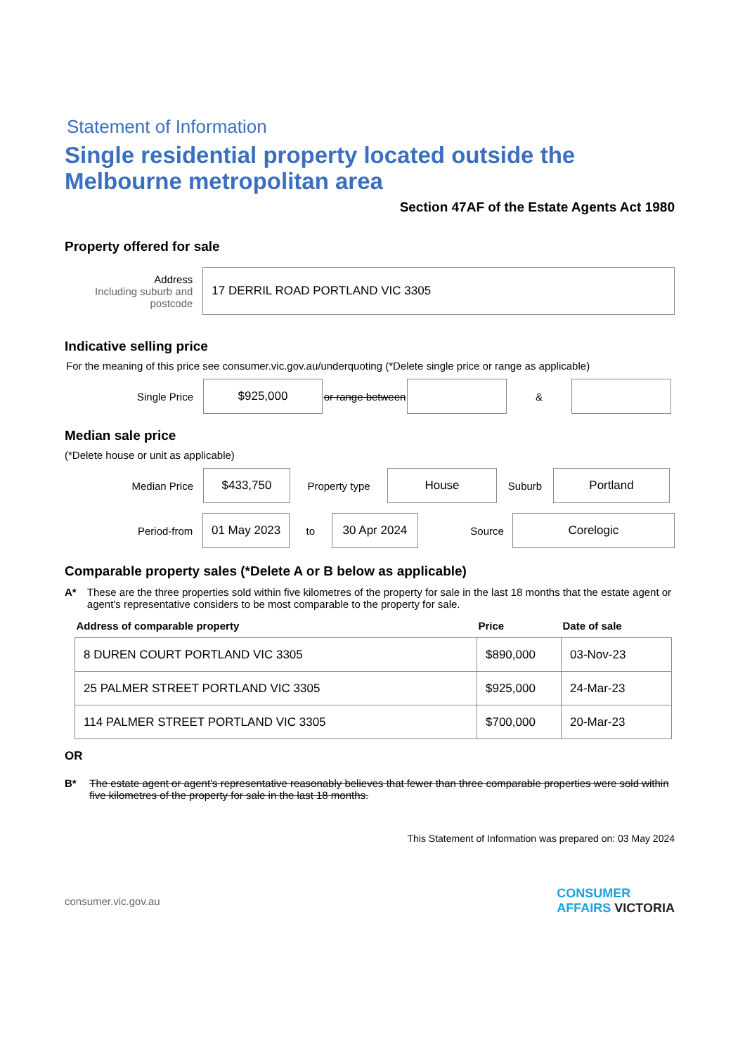Statement of Information
Single residential property located outside the Melbourne metropolitan area
Section 47AF of the Estate Agents Act 1980
Property offered for sale
Address
Including suburb and postcode
17 DERRIL ROAD PORTLAND VIC 3305
Indicative selling price
For the meaning of this price see consumer.vic.gov.au/underquoting (*Delete single price or range as applicable)
Single Price
$925,000
or range between
&
Median sale price
(*Delete house or unit as applicable)
Median Price
$433,750
Property type
House
Suburb
Portland
Period-from
01 May 2023
to
30 Apr 2024
Source
Corelogic
Comparable property sales (*Delete A or B below as applicable)
A* These are the three properties sold within five kilometres of the property for sale in the last 18 months that the estate agent or agent's representative considers to be most comparable to the property for sale.
| Address of comparable property | Price | Date of sale |
| --- | --- | --- |
| 8 DUREN COURT PORTLAND VIC 3305 | $890,000 | 03-Nov-23 |
| 25 PALMER STREET PORTLAND VIC 3305 | $925,000 | 24-Mar-23 |
| 114 PALMER STREET PORTLAND VIC 3305 | $700,000 | 20-Mar-23 |
OR
B* The estate agent or agent's representative reasonably believes that fewer than three comparable properties were sold within five kilometres of the property for sale in the last 18 months.
This Statement of Information was prepared on: 03 May 2024
consumer.vic.gov.au CONSUMER
AFFAIRS VICTORIA